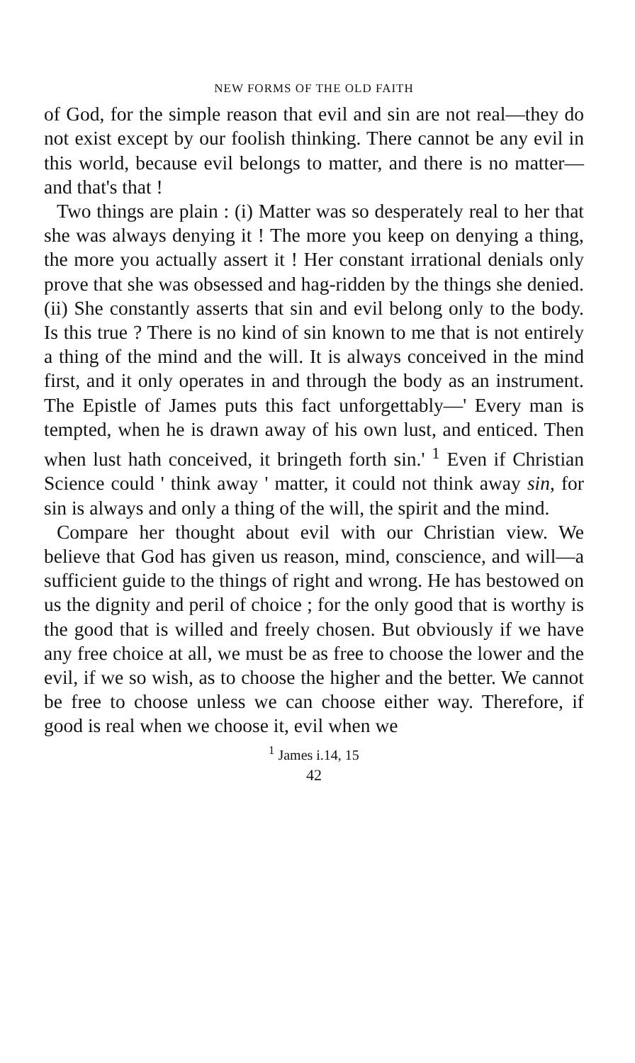NEW FORMS OF THE OLD FAITH
of God, for the simple reason that evil and sin are not real—they do not exist except by our foolish thinking. There cannot be any evil in this world, because evil belongs to matter, and there is no matter—and that's that !
Two things are plain : (i) Matter was so desperately real to her that she was always denying it ! The more you keep on denying a thing, the more you actually assert it ! Her constant irrational denials only prove that she was obsessed and hag-ridden by the things she denied. (ii) She constantly asserts that sin and evil belong only to the body. Is this true ? There is no kind of sin known to me that is not entirely a thing of the mind and the will. It is always conceived in the mind first, and it only operates in and through the body as an instrument. The Epistle of James puts this fact unforgettably—' Every man is tempted, when he is drawn away of his own lust, and enticed. Then when lust hath conceived, it bringeth forth sin.' <sup>1</sup> Even if Christian Science could ' think away ' matter, it could not think away sin, for sin is always and only a thing of the will, the spirit and the mind.
Compare her thought about evil with our Christian view. We believe that God has given us reason, mind, conscience, and will—a sufficient guide to the things of right and wrong. He has bestowed on us the dignity and peril of choice ; for the only good that is worthy is the good that is willed and freely chosen. But obviously if we have any free choice at all, we must be as free to choose the lower and the evil, if we so wish, as to choose the higher and the better. We cannot be free to choose unless we can choose either way. Therefore, if good is real when we choose it, evil when we
<sup>1</sup> James i.14, 15
42